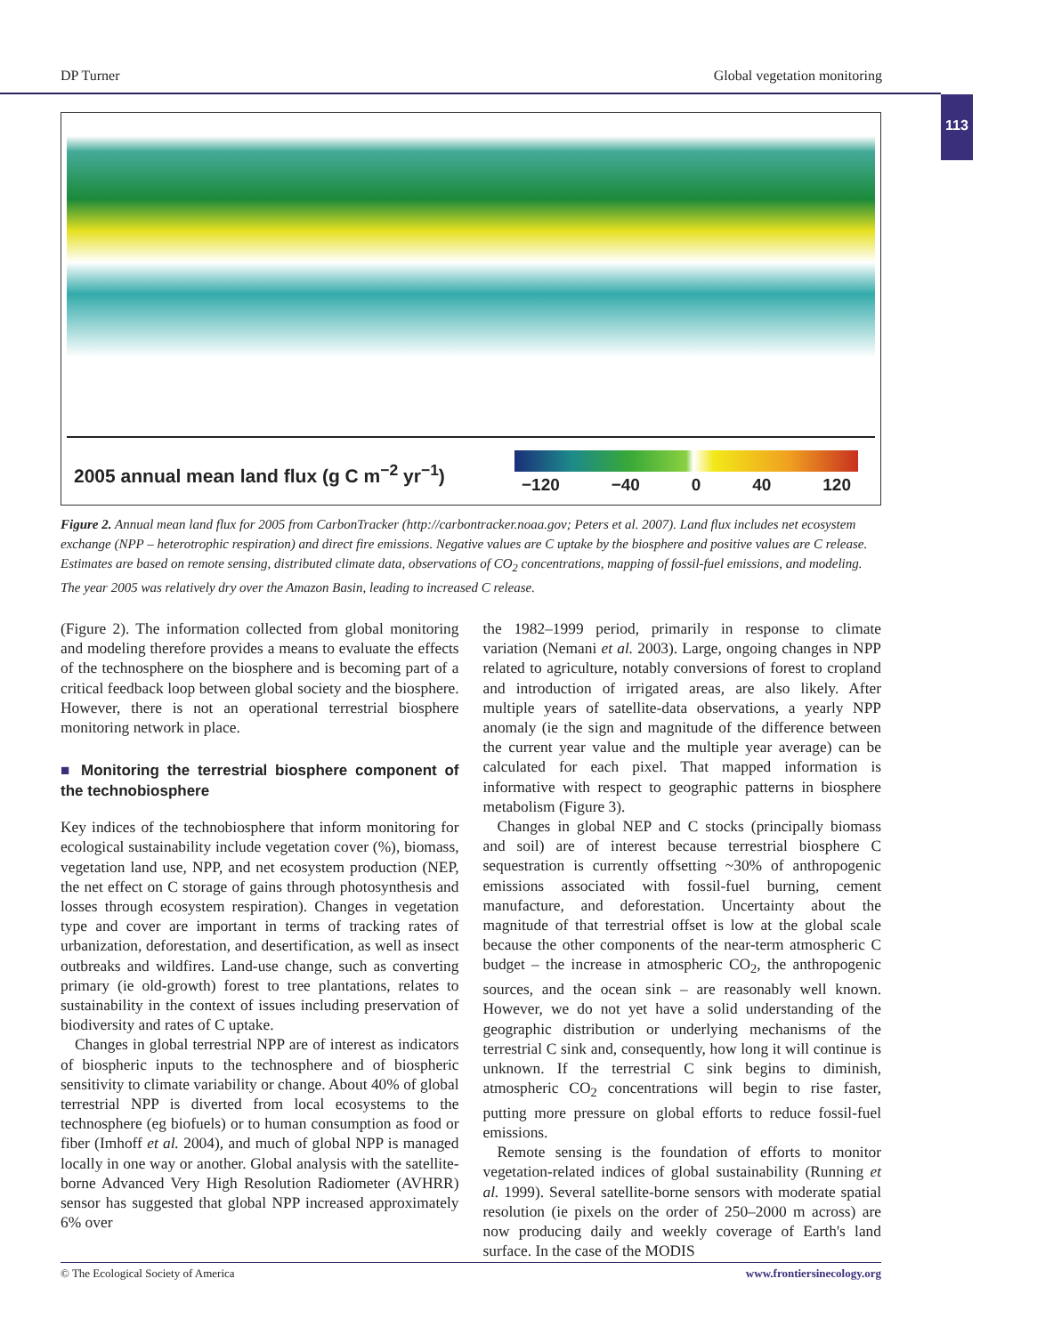DP Turner Global vegetation monitoring
113
2005 annual mean land flux (g C m<sup>−2</sup> yr<sup>−1</sup>)
−120 −40 0 40 120
Figure 2. Annual mean land flux for 2005 from CarbonTracker (http://carbontracker.noaa.gov; Peters et al. 2007). Land flux includes net ecosystem exchange (NPP – heterotrophic respiration) and direct fire emissions. Negative values are C uptake by the biosphere and positive values are C release. Estimates are based on remote sensing, distributed climate data, observations of CO<sub>2</sub> concentrations, mapping of fossil-fuel emissions, and modeling. The year 2005 was relatively dry over the Amazon Basin, leading to increased C release.
(Figure 2). The information collected from global monitoring and modeling therefore provides a means to evaluate the effects of the technosphere on the biosphere and is becoming part of a critical feedback loop between global society and the biosphere. However, there is not an operational terrestrial biosphere monitoring network in place.
■ Monitoring the terrestrial biosphere component of the technobiosphere
Key indices of the technobiosphere that inform monitoring for ecological sustainability include vegetation cover (%), biomass, vegetation land use, NPP, and net ecosystem production (NEP, the net effect on C storage of gains through photosynthesis and losses through ecosystem respiration). Changes in vegetation type and cover are important in terms of tracking rates of urbanization, deforestation, and desertification, as well as insect outbreaks and wildfires. Land-use change, such as converting primary (ie old-growth) forest to tree plantations, relates to sustainability in the context of issues including preservation of biodiversity and rates of C uptake.
Changes in global terrestrial NPP are of interest as indicators of biospheric inputs to the technosphere and of biospheric sensitivity to climate variability or change. About 40% of global terrestrial NPP is diverted from local ecosystems to the technosphere (eg biofuels) or to human consumption as food or fiber (Imhoff et al. 2004), and much of global NPP is managed locally in one way or another. Global analysis with the satellite-borne Advanced Very High Resolution Radiometer (AVHRR) sensor has suggested that global NPP increased approximately 6% over
the 1982–1999 period, primarily in response to climate variation (Nemani et al. 2003). Large, ongoing changes in NPP related to agriculture, notably conversions of forest to cropland and introduction of irrigated areas, are also likely. After multiple years of satellite-data observations, a yearly NPP anomaly (ie the sign and magnitude of the difference between the current year value and the multiple year average) can be calculated for each pixel. That mapped information is informative with respect to geographic patterns in biosphere metabolism (Figure 3).
Changes in global NEP and C stocks (principally biomass and soil) are of interest because terrestrial biosphere C sequestration is currently offsetting ~30% of anthropogenic emissions associated with fossil-fuel burning, cement manufacture, and deforestation. Uncertainty about the magnitude of that terrestrial offset is low at the global scale because the other components of the near-term atmospheric C budget – the increase in atmospheric CO<sub>2</sub>, the anthropogenic sources, and the ocean sink – are reasonably well known. However, we do not yet have a solid understanding of the geographic distribution or underlying mechanisms of the terrestrial C sink and, consequently, how long it will continue is unknown. If the terrestrial C sink begins to diminish, atmospheric CO<sub>2</sub> concentrations will begin to rise faster, putting more pressure on global efforts to reduce fossil-fuel emissions.
Remote sensing is the foundation of efforts to monitor vegetation-related indices of global sustainability (Running et al. 1999). Several satellite-borne sensors with moderate spatial resolution (ie pixels on the order of 250–2000 m across) are now producing daily and weekly coverage of Earth's land surface. In the case of the MODIS
© The Ecological Society of America www.frontiersinecology.org